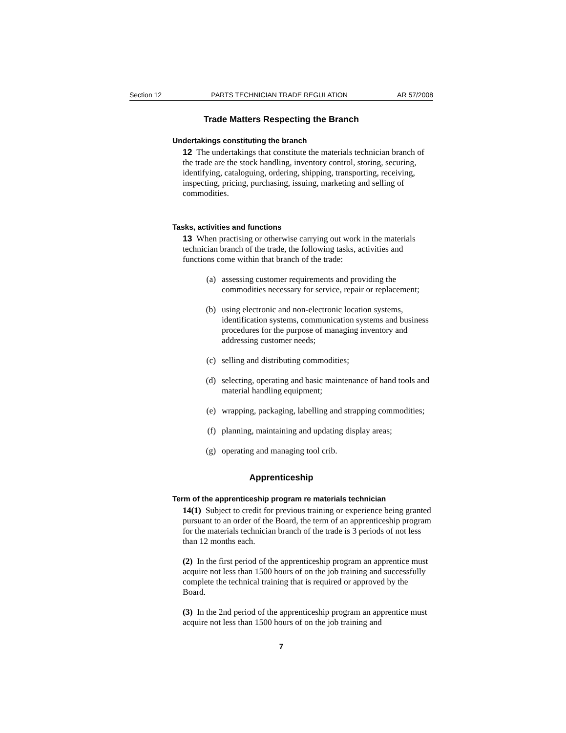Section 12 PARTS TECHNICIAN TRADE REGULATION AR 57/2008
Trade Matters Respecting the Branch
Undertakings constituting the branch
12 The undertakings that constitute the materials technician branch of the trade are the stock handling, inventory control, storing, securing, identifying, cataloguing, ordering, shipping, transporting, receiving, inspecting, pricing, purchasing, issuing, marketing and selling of commodities.
Tasks, activities and functions
13 When practising or otherwise carrying out work in the materials technician branch of the trade, the following tasks, activities and functions come within that branch of the trade:
(a) assessing customer requirements and providing the commodities necessary for service, repair or replacement;
(b) using electronic and non-electronic location systems, identification systems, communication systems and business procedures for the purpose of managing inventory and addressing customer needs;
(c) selling and distributing commodities;
(d) selecting, operating and basic maintenance of hand tools and material handling equipment;
(e) wrapping, packaging, labelling and strapping commodities;
(f) planning, maintaining and updating display areas;
(g) operating and managing tool crib.
Apprenticeship
Term of the apprenticeship program re materials technician
14(1) Subject to credit for previous training or experience being granted pursuant to an order of the Board, the term of an apprenticeship program for the materials technician branch of the trade is 3 periods of not less than 12 months each.
(2) In the first period of the apprenticeship program an apprentice must acquire not less than 1500 hours of on the job training and successfully complete the technical training that is required or approved by the Board.
(3) In the 2nd period of the apprenticeship program an apprentice must acquire not less than 1500 hours of on the job training and
7